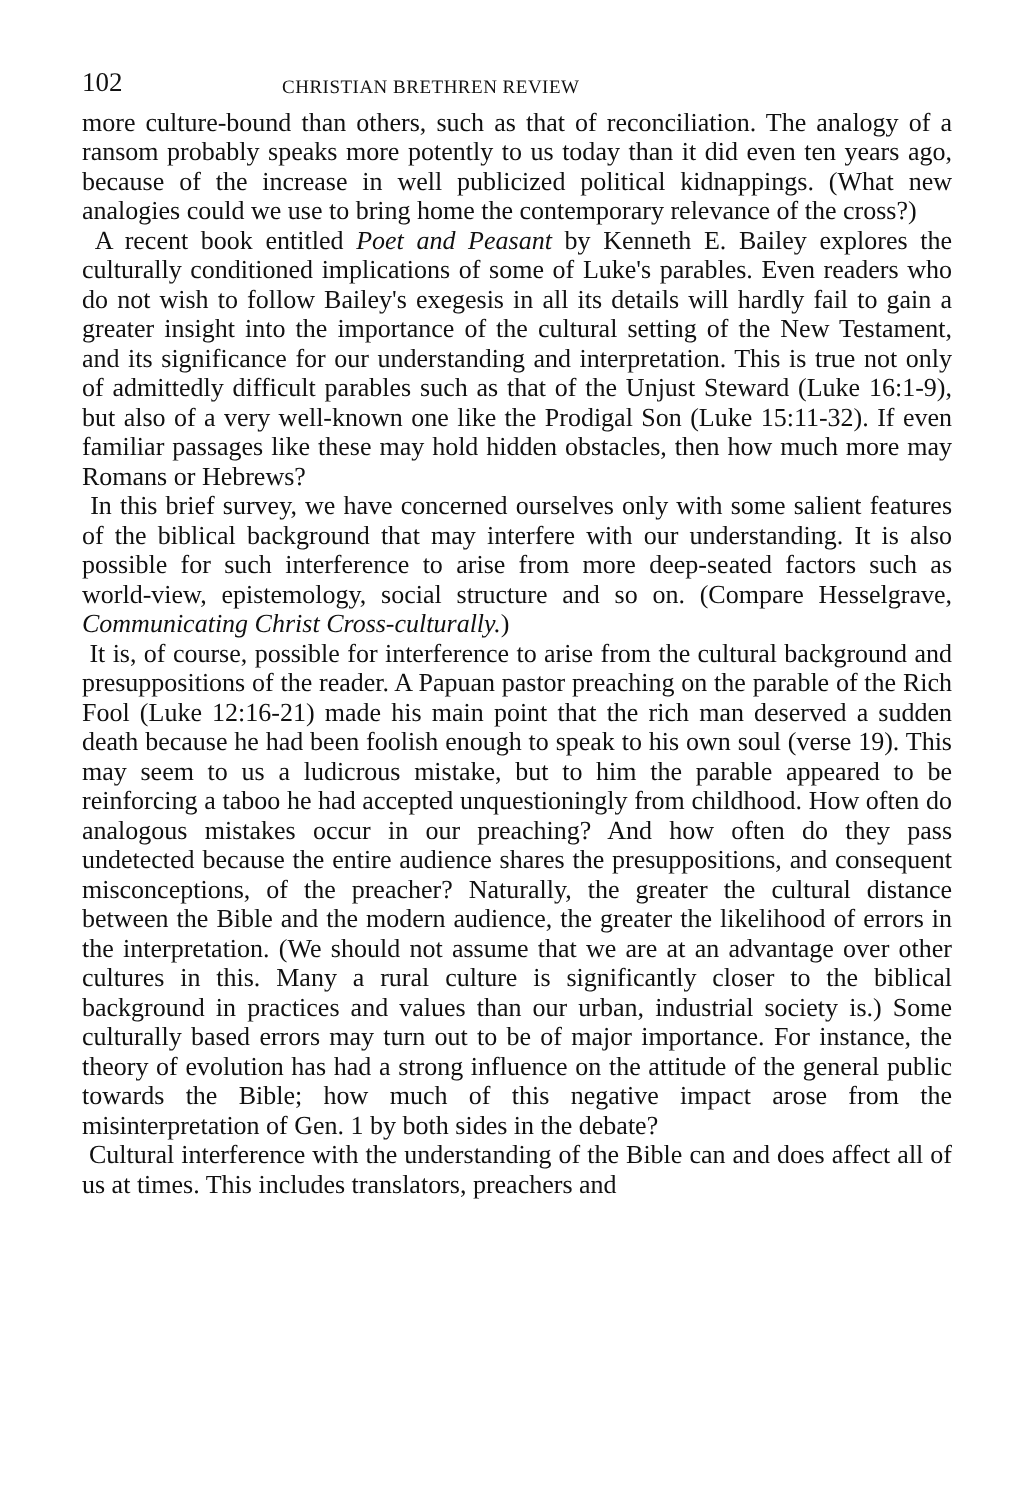102 CHRISTIAN BRETHREN REVIEW
more culture-bound than others, such as that of reconciliation. The analogy of a ransom probably speaks more potently to us today than it did even ten years ago, because of the increase in well publicized political kidnappings. (What new analogies could we use to bring home the contemporary relevance of the cross?)
A recent book entitled Poet and Peasant by Kenneth E. Bailey explores the culturally conditioned implications of some of Luke's parables. Even readers who do not wish to follow Bailey's exegesis in all its details will hardly fail to gain a greater insight into the importance of the cultural setting of the New Testament, and its significance for our understanding and interpretation. This is true not only of admittedly difficult parables such as that of the Unjust Steward (Luke 16:1-9), but also of a very well-known one like the Prodigal Son (Luke 15:11-32). If even familiar passages like these may hold hidden obstacles, then how much more may Romans or Hebrews?
In this brief survey, we have concerned ourselves only with some salient features of the biblical background that may interfere with our understanding. It is also possible for such interference to arise from more deep-seated factors such as world-view, epistemology, social structure and so on. (Compare Hesselgrave, Communicating Christ Cross-culturally.)
It is, of course, possible for interference to arise from the cultural background and presuppositions of the reader. A Papuan pastor preaching on the parable of the Rich Fool (Luke 12:16-21) made his main point that the rich man deserved a sudden death because he had been foolish enough to speak to his own soul (verse 19). This may seem to us a ludicrous mistake, but to him the parable appeared to be reinforcing a taboo he had accepted unquestioningly from childhood. How often do analogous mistakes occur in our preaching? And how often do they pass undetected because the entire audience shares the presuppositions, and consequent misconceptions, of the preacher? Naturally, the greater the cultural distance between the Bible and the modern audience, the greater the likelihood of errors in the interpretation. (We should not assume that we are at an advantage over other cultures in this. Many a rural culture is significantly closer to the biblical background in practices and values than our urban, industrial society is.) Some culturally based errors may turn out to be of major importance. For instance, the theory of evolution has had a strong influence on the attitude of the general public towards the Bible; how much of this negative impact arose from the misinterpretation of Gen. 1 by both sides in the debate?
Cultural interference with the understanding of the Bible can and does affect all of us at times. This includes translators, preachers and